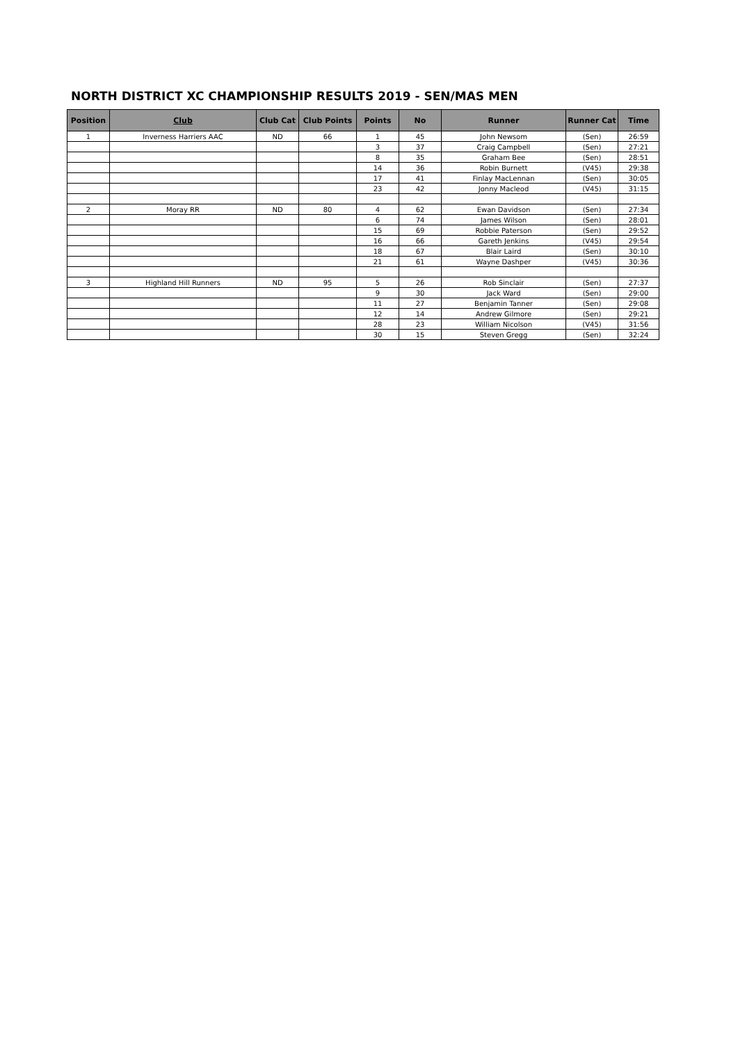NORTH DISTRICT XC CHAMPIONSHIP RESULTS 2019 - SEN/MAS MEN
| Position | Club | Club Cat | Club Points | Points | No | Runner | Runner Cat | Time |
| --- | --- | --- | --- | --- | --- | --- | --- | --- |
| 1 | Inverness Harriers AAC | ND | 66 | 1 | 45 | John Newsom | (Sen) | 26:59 |
| | | | | 3 | 37 | Craig Campbell | (Sen) | 27:21 |
| | | | | 8 | 35 | Graham Bee | (Sen) | 28:51 |
| | | | | 14 | 36 | Robin Burnett | (V45) | 29:38 |
| | | | | 17 | 41 | Finlay MacLennan | (Sen) | 30:05 |
| | | | | 23 | 42 | Jonny Macleod | (V45) | 31:15 |
| 2 | Moray RR | ND | 80 | 4 | 62 | Ewan Davidson | (Sen) | 27:34 |
| | | | | 6 | 74 | James Wilson | (Sen) | 28:01 |
| | | | | 15 | 69 | Robbie Paterson | (Sen) | 29:52 |
| | | | | 16 | 66 | Gareth Jenkins | (V45) | 29:54 |
| | | | | 18 | 67 | Blair Laird | (Sen) | 30:10 |
| | | | | 21 | 61 | Wayne Dashper | (V45) | 30:36 |
| 3 | Highland Hill Runners | ND | 95 | 5 | 26 | Rob Sinclair | (Sen) | 27:37 |
| | | | | 9 | 30 | Jack Ward | (Sen) | 29:00 |
| | | | | 11 | 27 | Benjamin Tanner | (Sen) | 29:08 |
| | | | | 12 | 14 | Andrew Gilmore | (Sen) | 29:21 |
| | | | | 28 | 23 | William Nicolson | (V45) | 31:56 |
| | | | | 30 | 15 | Steven Gregg | (Sen) | 32:24 |